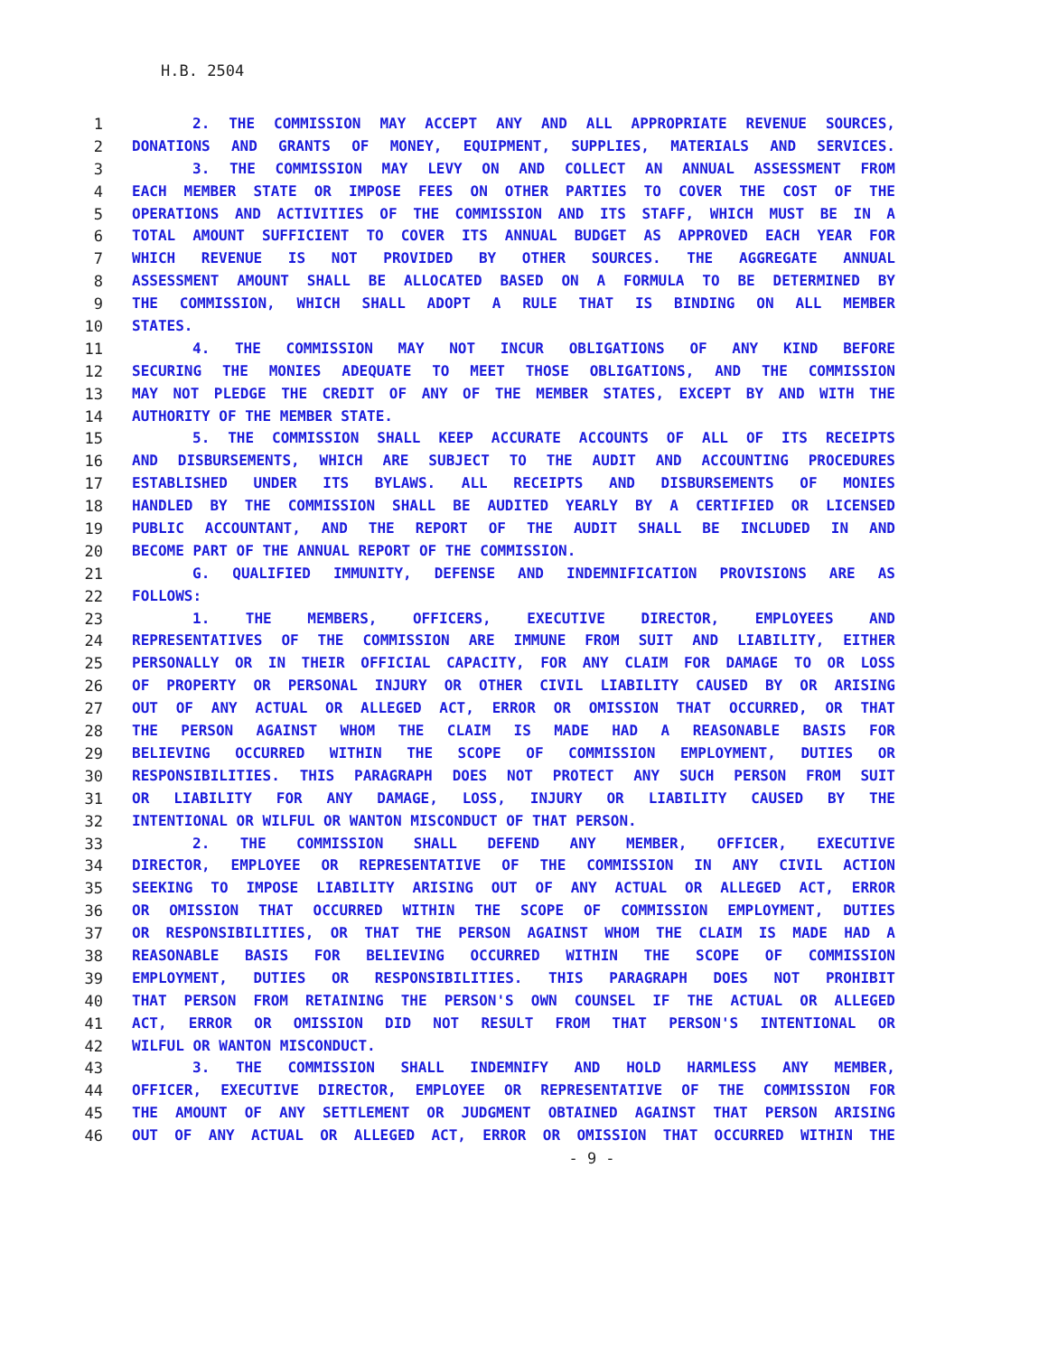H.B. 2504
1 2. THE COMMISSION MAY ACCEPT ANY AND ALL APPROPRIATE REVENUE SOURCES,
2 DONATIONS AND GRANTS OF MONEY, EQUIPMENT, SUPPLIES, MATERIALS AND SERVICES.
3 3. THE COMMISSION MAY LEVY ON AND COLLECT AN ANNUAL ASSESSMENT FROM
4 EACH MEMBER STATE OR IMPOSE FEES ON OTHER PARTIES TO COVER THE COST OF THE
5 OPERATIONS AND ACTIVITIES OF THE COMMISSION AND ITS STAFF, WHICH MUST BE IN A
6 TOTAL AMOUNT SUFFICIENT TO COVER ITS ANNUAL BUDGET AS APPROVED EACH YEAR FOR
7 WHICH REVENUE IS NOT PROVIDED BY OTHER SOURCES. THE AGGREGATE ANNUAL
8 ASSESSMENT AMOUNT SHALL BE ALLOCATED BASED ON A FORMULA TO BE DETERMINED BY
9 THE COMMISSION, WHICH SHALL ADOPT A RULE THAT IS BINDING ON ALL MEMBER
10 STATES.
11 4. THE COMMISSION MAY NOT INCUR OBLIGATIONS OF ANY KIND BEFORE
12 SECURING THE MONIES ADEQUATE TO MEET THOSE OBLIGATIONS, AND THE COMMISSION
13 MAY NOT PLEDGE THE CREDIT OF ANY OF THE MEMBER STATES, EXCEPT BY AND WITH THE
14 AUTHORITY OF THE MEMBER STATE.
15 5. THE COMMISSION SHALL KEEP ACCURATE ACCOUNTS OF ALL OF ITS RECEIPTS
16 AND DISBURSEMENTS, WHICH ARE SUBJECT TO THE AUDIT AND ACCOUNTING PROCEDURES
17 ESTABLISHED UNDER ITS BYLAWS. ALL RECEIPTS AND DISBURSEMENTS OF MONIES
18 HANDLED BY THE COMMISSION SHALL BE AUDITED YEARLY BY A CERTIFIED OR LICENSED
19 PUBLIC ACCOUNTANT, AND THE REPORT OF THE AUDIT SHALL BE INCLUDED IN AND
20 BECOME PART OF THE ANNUAL REPORT OF THE COMMISSION.
21 G. QUALIFIED IMMUNITY, DEFENSE AND INDEMNIFICATION PROVISIONS ARE AS
22 FOLLOWS:
23 1. THE MEMBERS, OFFICERS, EXECUTIVE DIRECTOR, EMPLOYEES AND
24 REPRESENTATIVES OF THE COMMISSION ARE IMMUNE FROM SUIT AND LIABILITY, EITHER
25 PERSONALLY OR IN THEIR OFFICIAL CAPACITY, FOR ANY CLAIM FOR DAMAGE TO OR LOSS
26 OF PROPERTY OR PERSONAL INJURY OR OTHER CIVIL LIABILITY CAUSED BY OR ARISING
27 OUT OF ANY ACTUAL OR ALLEGED ACT, ERROR OR OMISSION THAT OCCURRED, OR THAT
28 THE PERSON AGAINST WHOM THE CLAIM IS MADE HAD A REASONABLE BASIS FOR
29 BELIEVING OCCURRED WITHIN THE SCOPE OF COMMISSION EMPLOYMENT, DUTIES OR
30 RESPONSIBILITIES. THIS PARAGRAPH DOES NOT PROTECT ANY SUCH PERSON FROM SUIT
31 OR LIABILITY FOR ANY DAMAGE, LOSS, INJURY OR LIABILITY CAUSED BY THE
32 INTENTIONAL OR WILFUL OR WANTON MISCONDUCT OF THAT PERSON.
33 2. THE COMMISSION SHALL DEFEND ANY MEMBER, OFFICER, EXECUTIVE
34 DIRECTOR, EMPLOYEE OR REPRESENTATIVE OF THE COMMISSION IN ANY CIVIL ACTION
35 SEEKING TO IMPOSE LIABILITY ARISING OUT OF ANY ACTUAL OR ALLEGED ACT, ERROR
36 OR OMISSION THAT OCCURRED WITHIN THE SCOPE OF COMMISSION EMPLOYMENT, DUTIES
37 OR RESPONSIBILITIES, OR THAT THE PERSON AGAINST WHOM THE CLAIM IS MADE HAD A
38 REASONABLE BASIS FOR BELIEVING OCCURRED WITHIN THE SCOPE OF COMMISSION
39 EMPLOYMENT, DUTIES OR RESPONSIBILITIES. THIS PARAGRAPH DOES NOT PROHIBIT
40 THAT PERSON FROM RETAINING THE PERSON'S OWN COUNSEL IF THE ACTUAL OR ALLEGED
41 ACT, ERROR OR OMISSION DID NOT RESULT FROM THAT PERSON'S INTENTIONAL OR
42 WILFUL OR WANTON MISCONDUCT.
43 3. THE COMMISSION SHALL INDEMNIFY AND HOLD HARMLESS ANY MEMBER,
44 OFFICER, EXECUTIVE DIRECTOR, EMPLOYEE OR REPRESENTATIVE OF THE COMMISSION FOR
45 THE AMOUNT OF ANY SETTLEMENT OR JUDGMENT OBTAINED AGAINST THAT PERSON ARISING
46 OUT OF ANY ACTUAL OR ALLEGED ACT, ERROR OR OMISSION THAT OCCURRED WITHIN THE
- 9 -